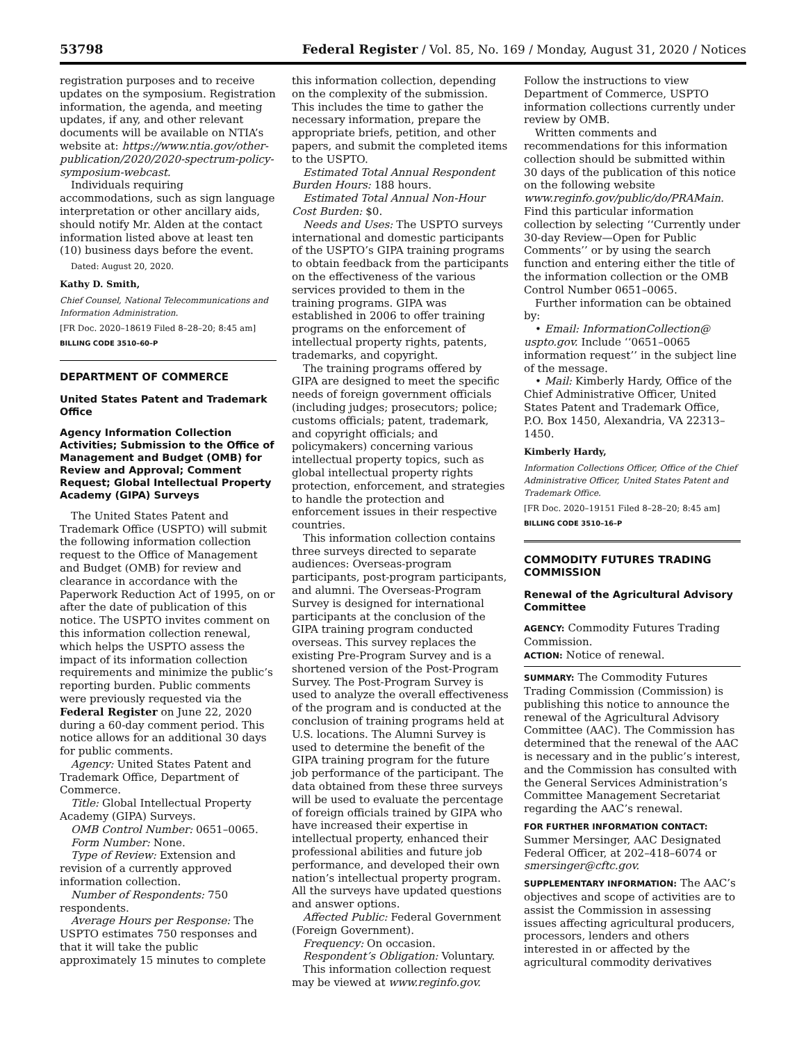53798 Federal Register / Vol. 85, No. 169 / Monday, August 31, 2020 / Notices
registration purposes and to receive updates on the symposium. Registration information, the agenda, and meeting updates, if any, and other relevant documents will be available on NTIA’s website at: https://www.ntia.gov/other-publication/2020/2020-spectrum-policy-symposium-webcast.
Individuals requiring accommodations, such as sign language interpretation or other ancillary aids, should notify Mr. Alden at the contact information listed above at least ten (10) business days before the event.
Dated: August 20, 2020.
Kathy D. Smith,
Chief Counsel, National Telecommunications and Information Administration.
[FR Doc. 2020–18619 Filed 8–28–20; 8:45 am]
BILLING CODE 3510–60–P
DEPARTMENT OF COMMERCE
United States Patent and Trademark Office
Agency Information Collection Activities; Submission to the Office of Management and Budget (OMB) for Review and Approval; Comment Request; Global Intellectual Property Academy (GIPA) Surveys
The United States Patent and Trademark Office (USPTO) will submit the following information collection request to the Office of Management and Budget (OMB) for review and clearance in accordance with the Paperwork Reduction Act of 1995, on or after the date of publication of this notice. The USPTO invites comment on this information collection renewal, which helps the USPTO assess the impact of its information collection requirements and minimize the public’s reporting burden. Public comments were previously requested via the Federal Register on June 22, 2020 during a 60-day comment period. This notice allows for an additional 30 days for public comments.
Agency: United States Patent and Trademark Office, Department of Commerce.
Title: Global Intellectual Property Academy (GIPA) Surveys.
OMB Control Number: 0651–0065.
Form Number: None.
Type of Review: Extension and revision of a currently approved information collection.
Number of Respondents: 750 respondents.
Average Hours per Response: The USPTO estimates 750 responses and that it will take the public approximately 15 minutes to complete
this information collection, depending on the complexity of the submission. This includes the time to gather the necessary information, prepare the appropriate briefs, petition, and other papers, and submit the completed items to the USPTO.
Estimated Total Annual Respondent Burden Hours: 188 hours.
Estimated Total Annual Non-Hour Cost Burden: $0.
Needs and Uses: The USPTO surveys international and domestic participants of the USPTO’s GIPA training programs to obtain feedback from the participants on the effectiveness of the various services provided to them in the training programs. GIPA was established in 2006 to offer training programs on the enforcement of intellectual property rights, patents, trademarks, and copyright.
The training programs offered by GIPA are designed to meet the specific needs of foreign government officials (including judges; prosecutors; police; customs officials; patent, trademark, and copyright officials; and policymakers) concerning various intellectual property topics, such as global intellectual property rights protection, enforcement, and strategies to handle the protection and enforcement issues in their respective countries.
This information collection contains three surveys directed to separate audiences: Overseas-program participants, post-program participants, and alumni. The Overseas-Program Survey is designed for international participants at the conclusion of the GIPA training program conducted overseas. This survey replaces the existing Pre-Program Survey and is a shortened version of the Post-Program Survey. The Post-Program Survey is used to analyze the overall effectiveness of the program and is conducted at the conclusion of training programs held at U.S. locations. The Alumni Survey is used to determine the benefit of the GIPA training program for the future job performance of the participant. The data obtained from these three surveys will be used to evaluate the percentage of foreign officials trained by GIPA who have increased their expertise in intellectual property, enhanced their professional abilities and future job performance, and developed their own nation’s intellectual property program. All the surveys have updated questions and answer options.
Affected Public: Federal Government (Foreign Government).
Frequency: On occasion.
Respondent’s Obligation: Voluntary.
This information collection request may be viewed at www.reginfo.gov.
Follow the instructions to view Department of Commerce, USPTO information collections currently under review by OMB.
Written comments and recommendations for this information collection should be submitted within 30 days of the publication of this notice on the following website www.reginfo.gov/public/do/PRAMain. Find this particular information collection by selecting ‘‘Currently under 30-day Review—Open for Public Comments’’ or by using the search function and entering either the title of the information collection or the OMB Control Number 0651–0065.
Further information can be obtained by:
• Email: InformationCollection@ uspto.gov. Include ‘‘0651–0065 information request’’ in the subject line of the message.
• Mail: Kimberly Hardy, Office of the Chief Administrative Officer, United States Patent and Trademark Office, P.O. Box 1450, Alexandria, VA 22313–1450.
Kimberly Hardy,
Information Collections Officer, Office of the Chief Administrative Officer, United States Patent and Trademark Office.
[FR Doc. 2020–19151 Filed 8–28–20; 8:45 am]
BILLING CODE 3510–16–P
COMMODITY FUTURES TRADING COMMISSION
Renewal of the Agricultural Advisory Committee
AGENCY: Commodity Futures Trading Commission.
ACTION: Notice of renewal.
SUMMARY: The Commodity Futures Trading Commission (Commission) is publishing this notice to announce the renewal of the Agricultural Advisory Committee (AAC). The Commission has determined that the renewal of the AAC is necessary and in the public’s interest, and the Commission has consulted with the General Services Administration’s Committee Management Secretariat regarding the AAC’s renewal.
FOR FURTHER INFORMATION CONTACT: Summer Mersinger, AAC Designated Federal Officer, at 202–418–6074 or smersinger@cftc.gov.
SUPPLEMENTARY INFORMATION: The AAC’s objectives and scope of activities are to assist the Commission in assessing issues affecting agricultural producers, processors, lenders and others interested in or affected by the agricultural commodity derivatives